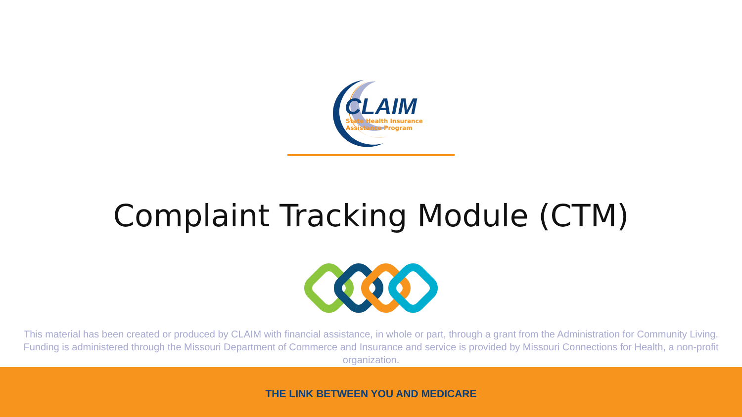CLAIM
State Health Insurance
Assistance Program
Complaint Tracking Module (CTM)
This material has been created or produced by CLAIM with financial assistance, in whole or part, through a grant from the Administration for Community Living. Funding is administered through the Missouri Department of Commerce and Insurance and service is provided by Missouri Connections for Health, a non-profit organization.
THE LINK BETWEEN YOU AND MEDICARE